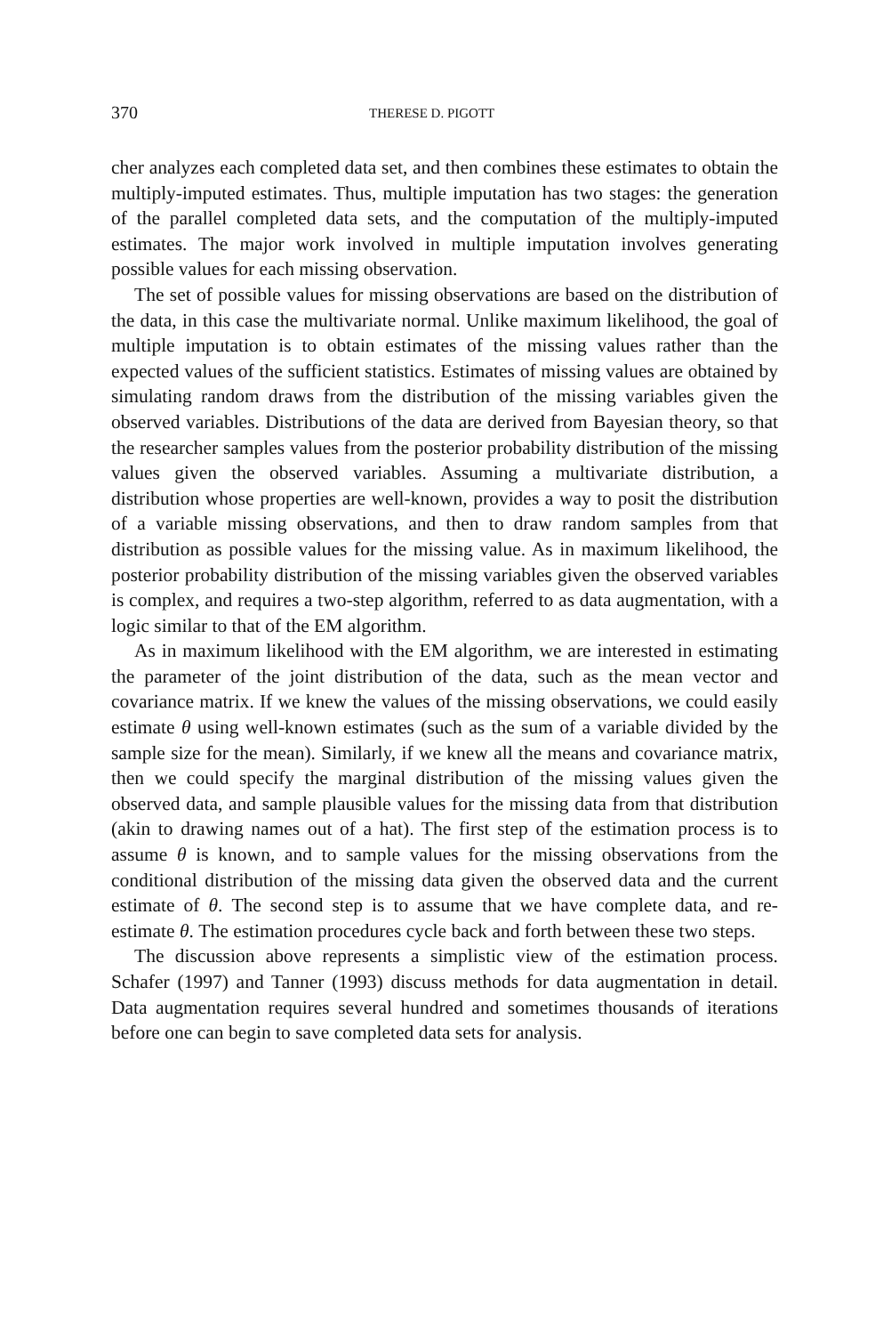370 THERESE D. PIGOTT
cher analyzes each completed data set, and then combines these estimates to obtain the multiply-imputed estimates. Thus, multiple imputation has two stages: the generation of the parallel completed data sets, and the computation of the multiply-imputed estimates. The major work involved in multiple imputation involves generating possible values for each missing observation.
The set of possible values for missing observations are based on the distribution of the data, in this case the multivariate normal. Unlike maximum likelihood, the goal of multiple imputation is to obtain estimates of the missing values rather than the expected values of the sufficient statistics. Estimates of missing values are obtained by simulating random draws from the distribution of the missing variables given the observed variables. Distributions of the data are derived from Bayesian theory, so that the researcher samples values from the posterior probability distribution of the missing values given the observed variables. Assuming a multivariate distribution, a distribution whose properties are well-known, provides a way to posit the distribution of a variable missing observations, and then to draw random samples from that distribution as possible values for the missing value. As in maximum likelihood, the posterior probability distribution of the missing variables given the observed variables is complex, and requires a two-step algorithm, referred to as data augmentation, with a logic similar to that of the EM algorithm.
As in maximum likelihood with the EM algorithm, we are interested in estimating the parameter of the joint distribution of the data, such as the mean vector and covariance matrix. If we knew the values of the missing observations, we could easily estimate θ using well-known estimates (such as the sum of a variable divided by the sample size for the mean). Similarly, if we knew all the means and covariance matrix, then we could specify the marginal distribution of the missing values given the observed data, and sample plausible values for the missing data from that distribution (akin to drawing names out of a hat). The first step of the estimation process is to assume θ is known, and to sample values for the missing observations from the conditional distribution of the missing data given the observed data and the current estimate of θ. The second step is to assume that we have complete data, and re-estimate θ. The estimation procedures cycle back and forth between these two steps.
The discussion above represents a simplistic view of the estimation process. Schafer (1997) and Tanner (1993) discuss methods for data augmentation in detail. Data augmentation requires several hundred and sometimes thousands of iterations before one can begin to save completed data sets for analysis.